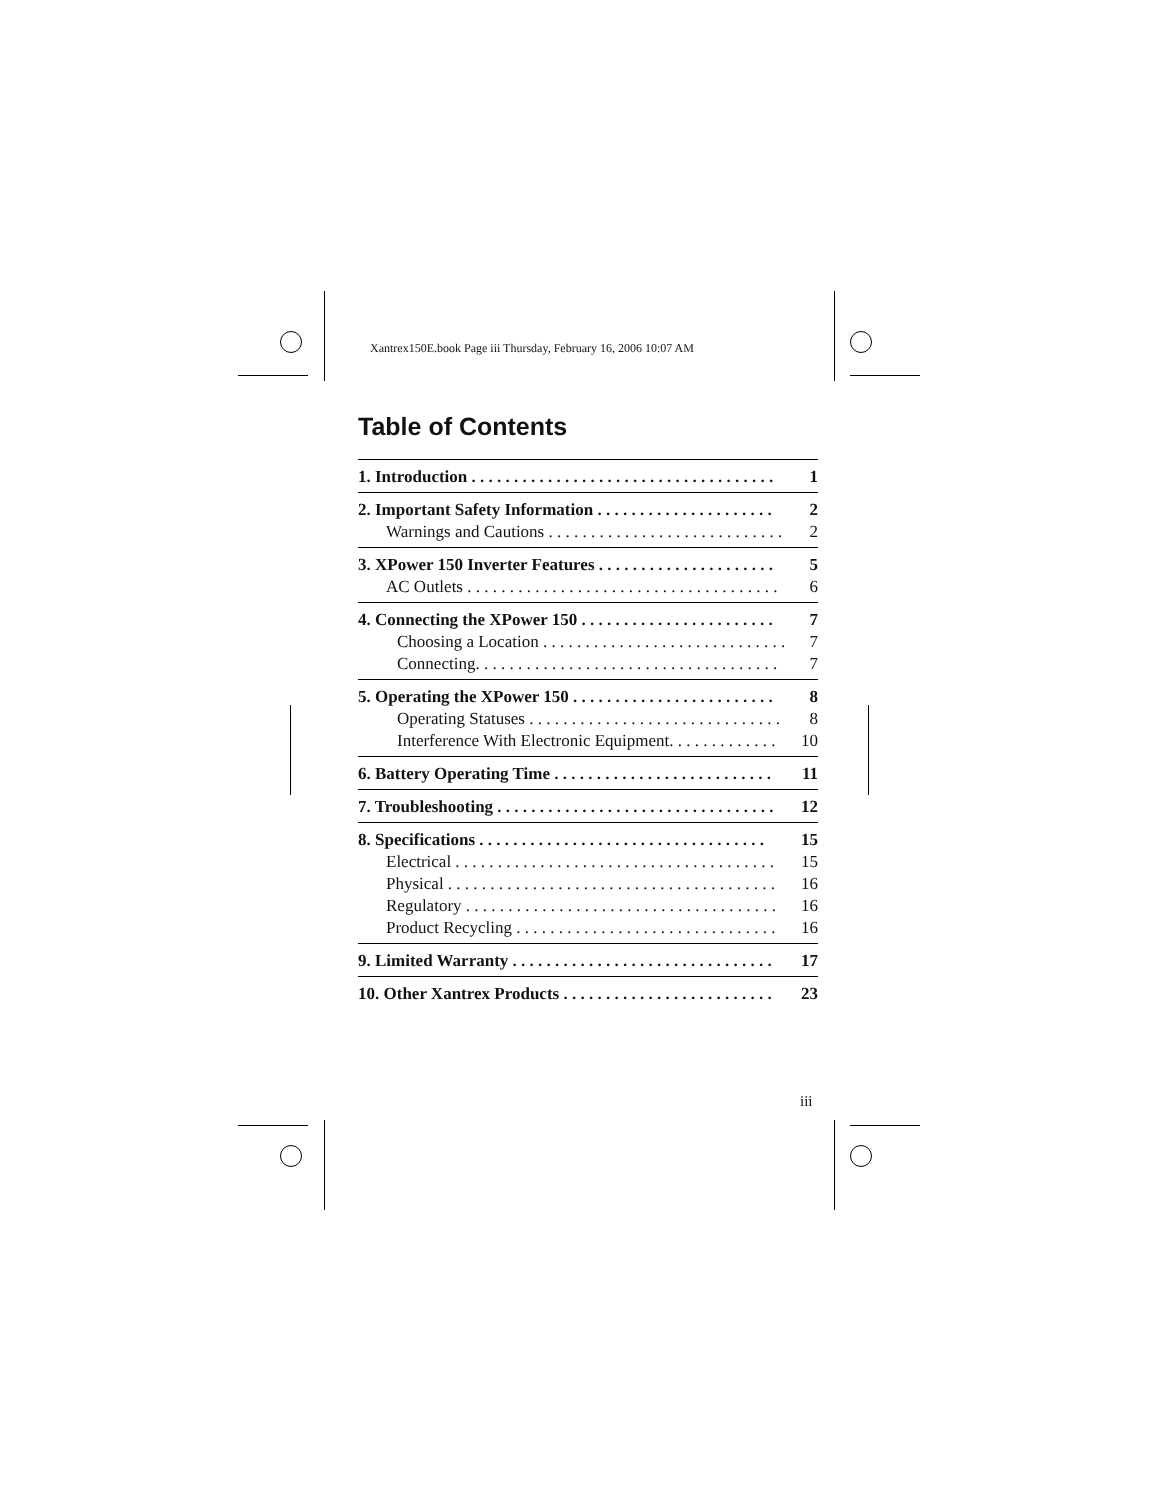Xantrex150E.book Page iii Thursday, February 16, 2006 10:07 AM
Table of Contents
1. Introduction . . . . . . . . . . . . . . . . . . . . . . . . . . . . . . . . . . . . 1
2. Important Safety Information . . . . . . . . . . . . . . . . . . . . . 2
Warnings and Cautions . . . . . . . . . . . . . . . . . . . . . . . . . . . . 2
3. XPower 150 Inverter Features . . . . . . . . . . . . . . . . . . . . . 5
AC Outlets . . . . . . . . . . . . . . . . . . . . . . . . . . . . . . . . . . . . . 6
4. Connecting the XPower 150 . . . . . . . . . . . . . . . . . . . . . . . 7
Choosing a Location . . . . . . . . . . . . . . . . . . . . . . . . . . . . . 7
Connecting. . . . . . . . . . . . . . . . . . . . . . . . . . . . . . . . . . . . 7
5. Operating the XPower 150 . . . . . . . . . . . . . . . . . . . . . . . . 8
Operating Statuses . . . . . . . . . . . . . . . . . . . . . . . . . . . . . . . 8
Interference With Electronic Equipment. . . . . . . . . . . . . 10
6. Battery Operating Time . . . . . . . . . . . . . . . . . . . . . . . . . . 11
7. Troubleshooting . . . . . . . . . . . . . . . . . . . . . . . . . . . . . . . . . 12
8. Specifications . . . . . . . . . . . . . . . . . . . . . . . . . . . . . . . . . . 15
Electrical . . . . . . . . . . . . . . . . . . . . . . . . . . . . . . . . . . . . . . 15
Physical . . . . . . . . . . . . . . . . . . . . . . . . . . . . . . . . . . . . . . . 16
Regulatory . . . . . . . . . . . . . . . . . . . . . . . . . . . . . . . . . . . . . 16
Product Recycling . . . . . . . . . . . . . . . . . . . . . . . . . . . . . . . 16
9. Limited Warranty . . . . . . . . . . . . . . . . . . . . . . . . . . . . . . . 17
10. Other Xantrex Products . . . . . . . . . . . . . . . . . . . . . . . . . 23
iii